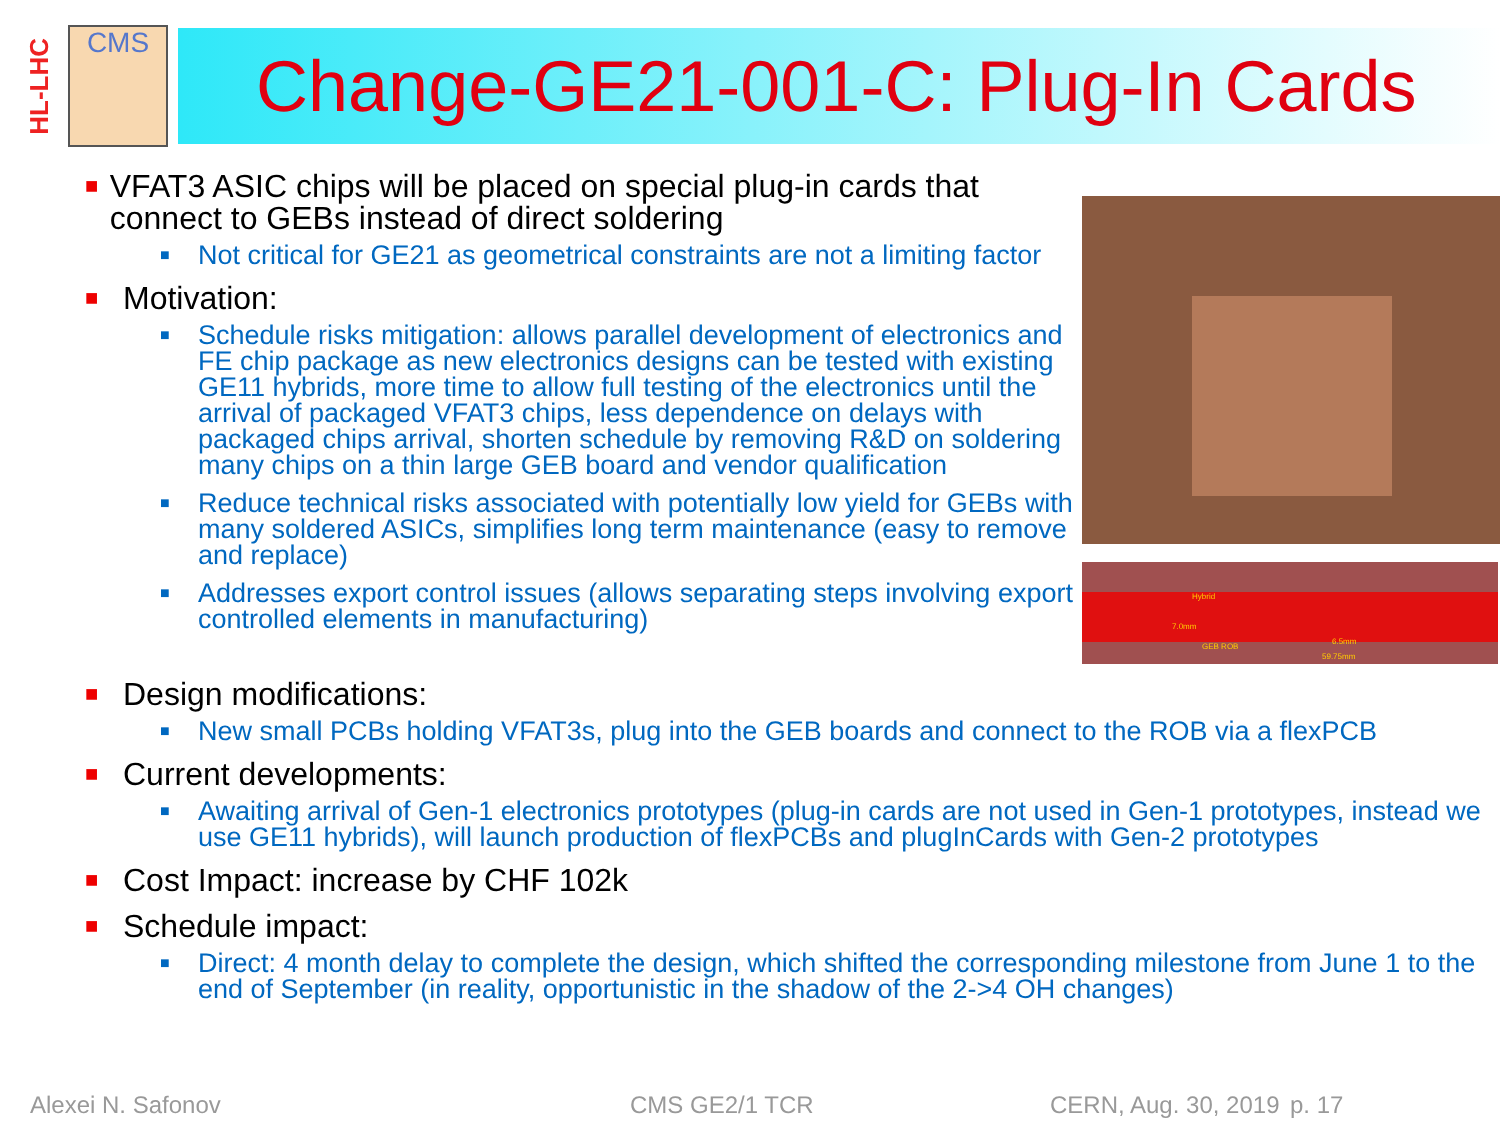HL-LHC
CMS
Change-GE21-001-C: Plug-In Cards
■ VFAT3 ASIC chips will be placed on special plug-in cards that connect to GEBs instead of direct soldering
■ Not critical for GE21 as geometrical constraints are not a limiting factor
■ Motivation:
■ Schedule risks mitigation: allows parallel development of electronics and FE chip package as new electronics designs can be tested with existing GE11 hybrids, more time to allow full testing of the electronics until the arrival of packaged VFAT3 chips, less dependence on delays with packaged chips arrival, shorten schedule by removing R&D on soldering many chips on a thin large GEB board and vendor qualification
■ Reduce technical risks associated with potentially low yield for GEBs with many soldered ASICs, simplifies long term maintenance (easy to remove and replace)
■ Addresses export control issues (allows separating steps involving export controlled elements in manufacturing)
Hybrid
7.0mm
6.5mm
GEB ROB
59.75mm
■ Design modifications:
■ New small PCBs holding VFAT3s, plug into the GEB boards and connect to the ROB via a flexPCB
■ Current developments:
■ Awaiting arrival of Gen-1 electronics prototypes (plug-in cards are not used in Gen-1 prototypes, instead we use GE11 hybrids), will launch production of flexPCBs and plugInCards with Gen-2 prototypes
■ Cost Impact: increase by CHF 102k
■ Schedule impact:
■ Direct: 4 month delay to complete the design, which shifted the corresponding milestone from June 1 to the end of September (in reality, opportunistic in the shadow of the 2->4 OH changes)
Alexei N. Safonov CMS GE2/1 TCR CERN, Aug. 30, 2019 p. 17